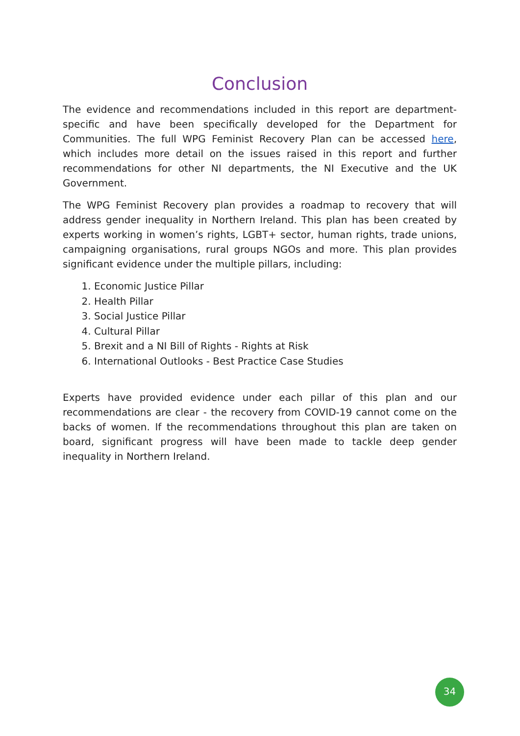Conclusion
The evidence and recommendations included in this report are department-specific and have been specifically developed for the Department for Communities. The full WPG Feminist Recovery Plan can be accessed here, which includes more detail on the issues raised in this report and further recommendations for other NI departments, the NI Executive and the UK Government.
The WPG Feminist Recovery plan provides a roadmap to recovery that will address gender inequality in Northern Ireland. This plan has been created by experts working in women’s rights, LGBT+ sector, human rights, trade unions, campaigning organisations, rural groups NGOs and more. This plan provides significant evidence under the multiple pillars, including:
1. Economic Justice Pillar
2. Health Pillar
3. Social Justice Pillar
4. Cultural Pillar
5. Brexit and a NI Bill of Rights - Rights at Risk
6. International Outlooks - Best Practice Case Studies
Experts have provided evidence under each pillar of this plan and our recommendations are clear - the recovery from COVID-19 cannot come on the backs of women. If the recommendations throughout this plan are taken on board, significant progress will have been made to tackle deep gender inequality in Northern Ireland.
34